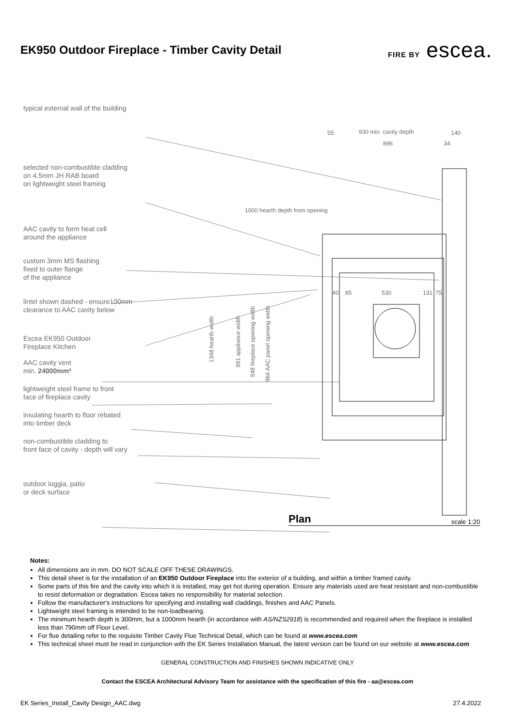EK950 Outdoor Fireplace - Timber Cavity Detail
FIRE BY escea.
930 min. cavity depth
896
55
140
34
1000 hearth depth from opening
40
85
530
131
75
1348 hearth width
991 appliance width
948 fireplace opening width
964 AAC panel opening width
typical external wall of the building
selected non-combustible cladding
on 4.5mm JH RAB board
on lightweight steel framing
AAC cavity to form heat cell
around the appliance
custom 3mm MS flashing
fixed to outer flange
of the appliance
lintel shown dashed - ensure100mm
clearance to AAC cavity below
Escea EK950 Outdoor
Fireplace Kitchen
AAC cavity vent
min. 24000mm²
lightweight steel frame to front
face of fireplace cavity
insulating hearth to floor rebated
into timber deck
non-combustible cladding to
front face of cavity - depth will vary
outdoor loggia, patio
or deck surface
Plan scale 1:20
Notes:
All dimensions are in mm. DO NOT SCALE OFF THESE DRAWINGS.
This detail sheet is for the installation of an EK950 Outdoor Fireplace into the exterior of a building, and within a timber framed cavity.
Some parts of this fire and the cavity into which it is installed, may get hot during operation. Ensure any materials used are heat resistant and non-combustible to resist deformation or degradation. Escea takes no responsibility for material selection.
Follow the manufacturer's instructions for specifying and installing wall claddings, finishes and AAC Panels.
Lightweight steel framing is intended to be non-loadbearing.
The minimum hearth depth is 300mm, but a 1000mm hearth (in accordance with AS/NZS2918) is recommended and required when the fireplace is installed less than 790mm off Floor Level.
For flue detailing refer to the requisite Timber Cavity Flue Technical Detail, which can be found at www.escea.com
This technical sheet must be read in conjunction with the EK Series Installation Manual, the latest version can be found on our website at www.escea.com
GENERAL CONSTRUCTION AND FINISHES SHOWN INDICATIVE ONLY
Contact the ESCEA Architectural Advisory Team for assistance with the specification of this fire - aa@escea.com
EK Series_Install_Cavity Design_AAC.dwg 27.4.2022